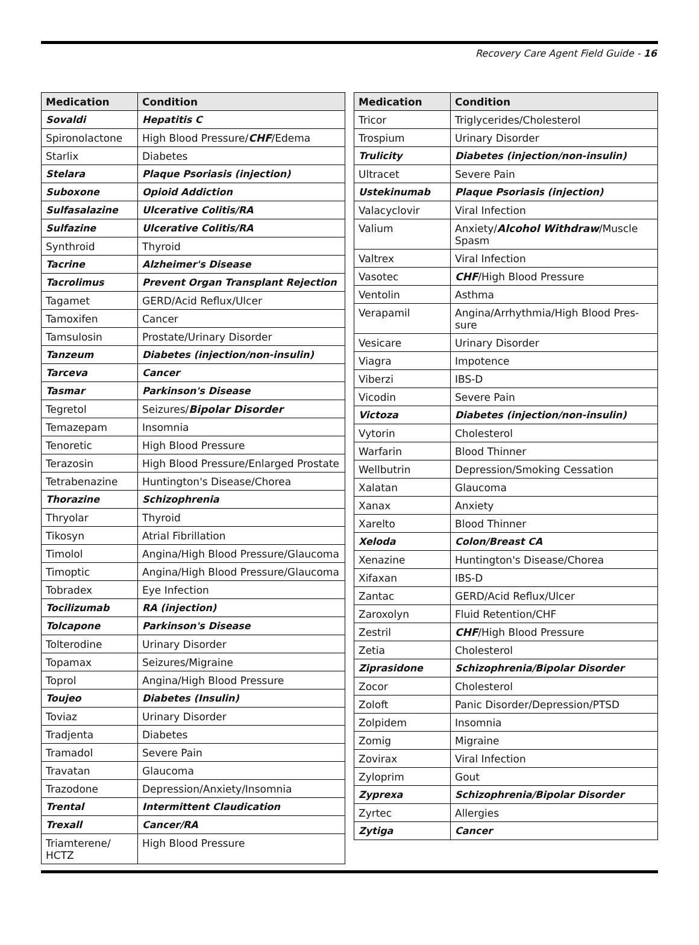Recovery Care Agent Field Guide - 16
| Medication | Condition |
| --- | --- |
| Sovaldi | Hepatitis C |
| Spironolactone | High Blood Pressure/ CHF /Edema |
| Starlix | Diabetes |
| Stelara | Plaque Psoriasis (injection) |
| Suboxone | Opioid Addiction |
| Sulfasalazine | Ulcerative Colitis/RA |
| Sulfazine | Ulcerative Colitis/RA |
| Synthroid | Thyroid |
| Tacrine | Alzheimer's Disease |
| Tacrolimus | Prevent Organ Transplant Rejection |
| Tagamet | GERD/Acid Reflux/Ulcer |
| Tamoxifen | Cancer |
| Tamsulosin | Prostate/Urinary Disorder |
| Tanzeum | Diabetes (injection/non-insulin) |
| Tarceva | Cancer |
| Tasmar | Parkinson's Disease |
| Tegretol | Seizures/ Bipolar Disorder |
| Temazepam | Insomnia |
| Tenoretic | High Blood Pressure |
| Terazosin | High Blood Pressure/Enlarged Prostate |
| Tetrabenazine | Huntington's Disease/Chorea |
| Thorazine | Schizophrenia |
| Thryolar | Thyroid |
| Tikosyn | Atrial Fibrillation |
| Timolol | Angina/High Blood Pressure/Glaucoma |
| Timoptic | Angina/High Blood Pressure/Glaucoma |
| Tobradex | Eye Infection |
| Tocilizumab | RA (injection) |
| Tolcapone | Parkinson's Disease |
| Tolterodine | Urinary Disorder |
| Topamax | Seizures/Migraine |
| Toprol | Angina/High Blood Pressure |
| Toujeo | Diabetes (Insulin) |
| Toviaz | Urinary Disorder |
| Tradjenta | Diabetes |
| Tramadol | Severe Pain |
| Travatan | Glaucoma |
| Trazodone | Depression/Anxiety/Insomnia |
| Trental | Intermittent Claudication |
| Trexall | Cancer/RA |
| Triamterene/ HCTZ | High Blood Pressure |
| Medication | Condition |
| --- | --- |
| Tricor | Triglycerides/Cholesterol |
| Trospium | Urinary Disorder |
| Trulicity | Diabetes (injection/non-insulin) |
| Ultracet | Severe Pain |
| Ustekinumab | Plaque Psoriasis (injection) |
| Valacyclovir | Viral Infection |
| Valium | Anxiety/ Alcohol Withdraw /Muscle Spasm |
| Valtrex | Viral Infection |
| Vasotec | CHF /High Blood Pressure |
| Ventolin | Asthma |
| Verapamil | Angina/Arrhythmia/High Blood Pres-sure |
| Vesicare | Urinary Disorder |
| Viagra | Impotence |
| Viberzi | IBS-D |
| Vicodin | Severe Pain |
| Victoza | Diabetes (injection/non-insulin) |
| Vytorin | Cholesterol |
| Warfarin | Blood Thinner |
| Wellbutrin | Depression/Smoking Cessation |
| Xalatan | Glaucoma |
| Xanax | Anxiety |
| Xarelto | Blood Thinner |
| Xeloda | Colon/Breast CA |
| Xenazine | Huntington's Disease/Chorea |
| Xifaxan | IBS-D |
| Zantac | GERD/Acid Reflux/Ulcer |
| Zaroxolyn | Fluid Retention/CHF |
| Zestril | CHF /High Blood Pressure |
| Zetia | Cholesterol |
| Ziprasidone | Schizophrenia/Bipolar Disorder |
| Zocor | Cholesterol |
| Zoloft | Panic Disorder/Depression/PTSD |
| Zolpidem | Insomnia |
| Zomig | Migraine |
| Zovirax | Viral Infection |
| Zyloprim | Gout |
| Zyprexa | Schizophrenia/Bipolar Disorder |
| Zyrtec | Allergies |
| Zytiga | Cancer |